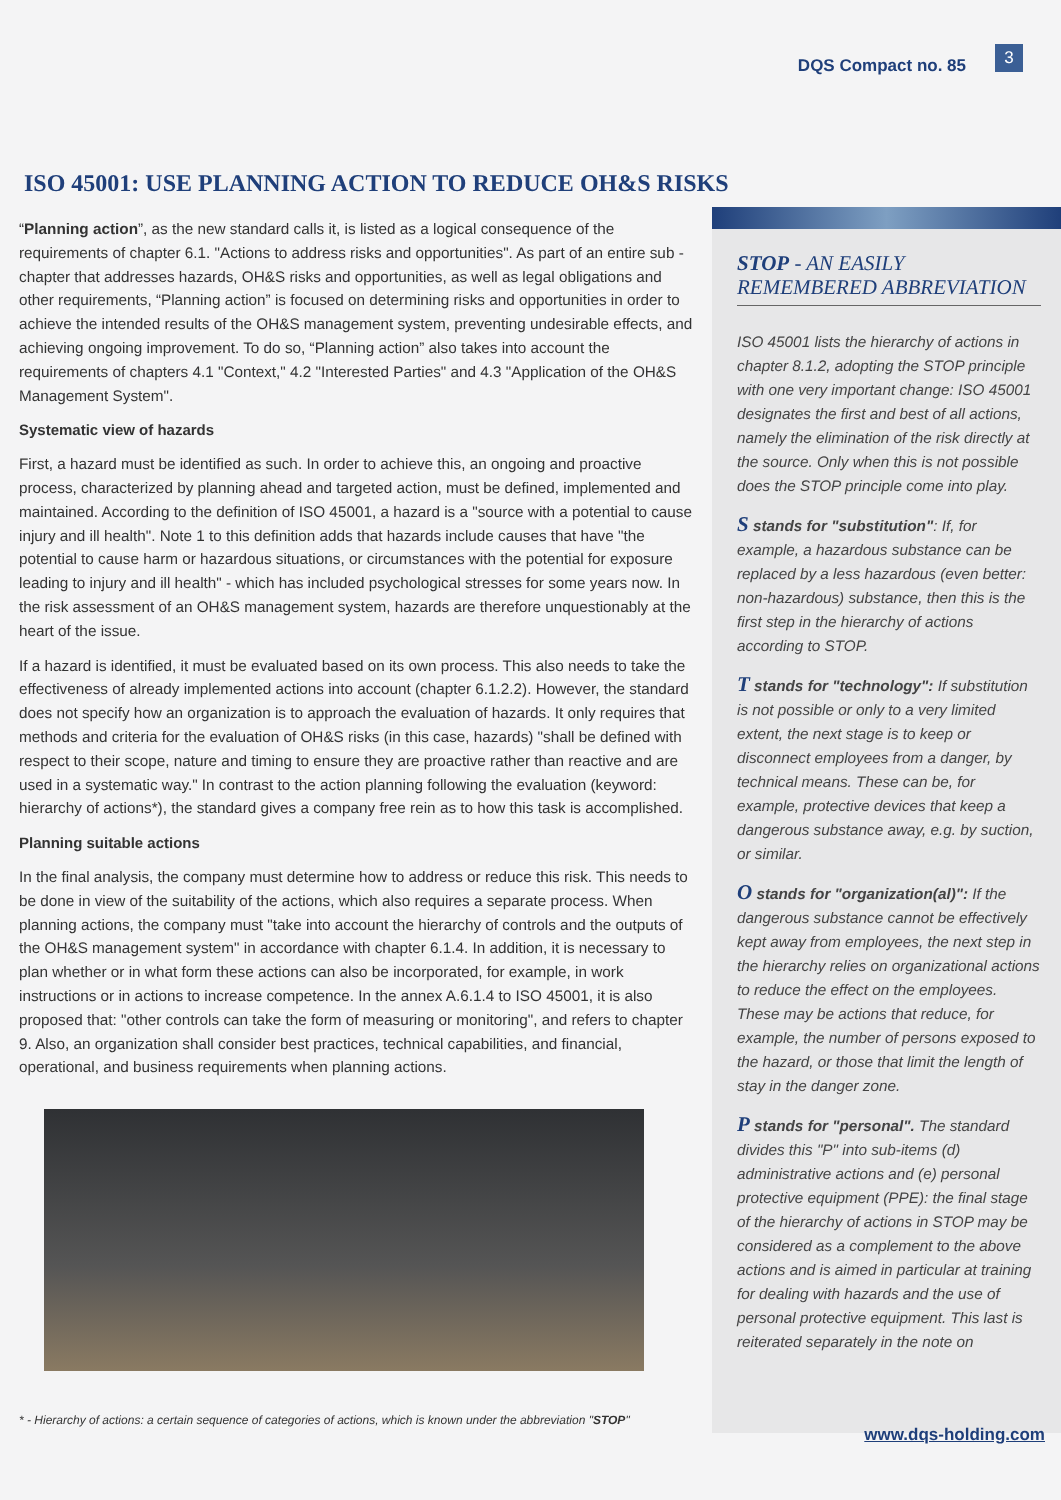DQS Compact no. 85
3
ISO 45001: USE PLANNING ACTION TO REDUCE OH&S RISKS
“Planning action”, as the new standard calls it, is listed as a logical consequence of the requirements of chapter 6.1. "Actions to address risks and opportunities". As part of an entire sub -chapter that addresses hazards, OH&S risks and opportunities, as well as legal obligations and other requirements, “Planning action” is focused on determining risks and opportunities in order to achieve the intended results of the OH&S management system, preventing undesirable effects, and achieving ongoing improvement. To do so, “Planning action” also takes into account the requirements of chapters 4.1 "Context," 4.2 "Interested Parties" and 4.3 "Application of the OH&S Management System".
Systematic view of hazards
First, a hazard must be identified as such. In order to achieve this, an ongoing and proactive process, characterized by planning ahead and targeted action, must be defined, implemented and maintained. According to the definition of ISO 45001, a hazard is a "source with a potential to cause injury and ill health". Note 1 to this definition adds that hazards include causes that have "the potential to cause harm or hazardous situations, or circumstances with the potential for exposure leading to injury and ill health" - which has included psychological stresses for some years now. In the risk assessment of an OH&S management system, hazards are therefore unquestionably at the heart of the issue.
If a hazard is identified, it must be evaluated based on its own process. This also needs to take the effectiveness of already implemented actions into account (chapter 6.1.2.2). However, the standard does not specify how an organization is to approach the evaluation of hazards. It only requires that methods and criteria for the evaluation of OH&S risks (in this case, hazards) "shall be defined with respect to their scope, nature and timing to ensure they are proactive rather than reactive and are used in a systematic way." In contrast to the action planning following the evaluation (keyword: hierarchy of actions*), the standard gives a company free rein as to how this task is accomplished.
Planning suitable actions
In the final analysis, the company must determine how to address or reduce this risk. This needs to be done in view of the suitability of the actions, which also requires a separate process. When planning actions, the company must "take into account the hierarchy of controls and the outputs of the OH&S management system" in accordance with chapter 6.1.4. In addition, it is necessary to plan whether or in what form these actions can also be incorporated, for example, in work instructions or in actions to increase competence. In the annex A.6.1.4 to ISO 45001, it is also proposed that: "other controls can take the form of measuring or monitoring", and refers to chapter 9. Also, an organization shall consider best practices, technical capabilities, and financial, operational, and business requirements when planning actions.
* - Hierarchy of actions: a certain sequence of categories of actions, which is known under the abbreviation "STOP"
STOP - AN EASILY REMEMBERED ABBREVIATION
ISO 45001 lists the hierarchy of actions in chapter 8.1.2, adopting the STOP principle with one very important change: ISO 45001 designates the first and best of all actions, namely the elimination of the risk directly at the source. Only when this is not possible does the STOP principle come into play.
S stands for "substitution": If, for example, a hazardous substance can be replaced by a less hazardous (even better: non-hazardous) substance, then this is the first step in the hierarchy of actions according to STOP.
T stands for "technology": If substitution is not possible or only to a very limited extent, the next stage is to keep or disconnect employees from a danger, by technical means. These can be, for example, protective devices that keep a dangerous substance away, e.g. by suction, or similar.
O stands for "organization(al)": If the dangerous substance cannot be effectively kept away from employees, the next step in the hierarchy relies on organizational actions to reduce the effect on the employees. These may be actions that reduce, for example, the number of persons exposed to the hazard, or those that limit the length of stay in the danger zone.
P stands for "personal". The standard divides this "P" into sub-items (d) administrative actions and (e) personal protective equipment (PPE): the final stage of the hierarchy of actions in STOP may be considered as a complement to the above actions and is aimed in particular at training for dealing with hazards and the use of personal protective equipment. This last is reiterated separately in the note on
www.dqs-holding.com